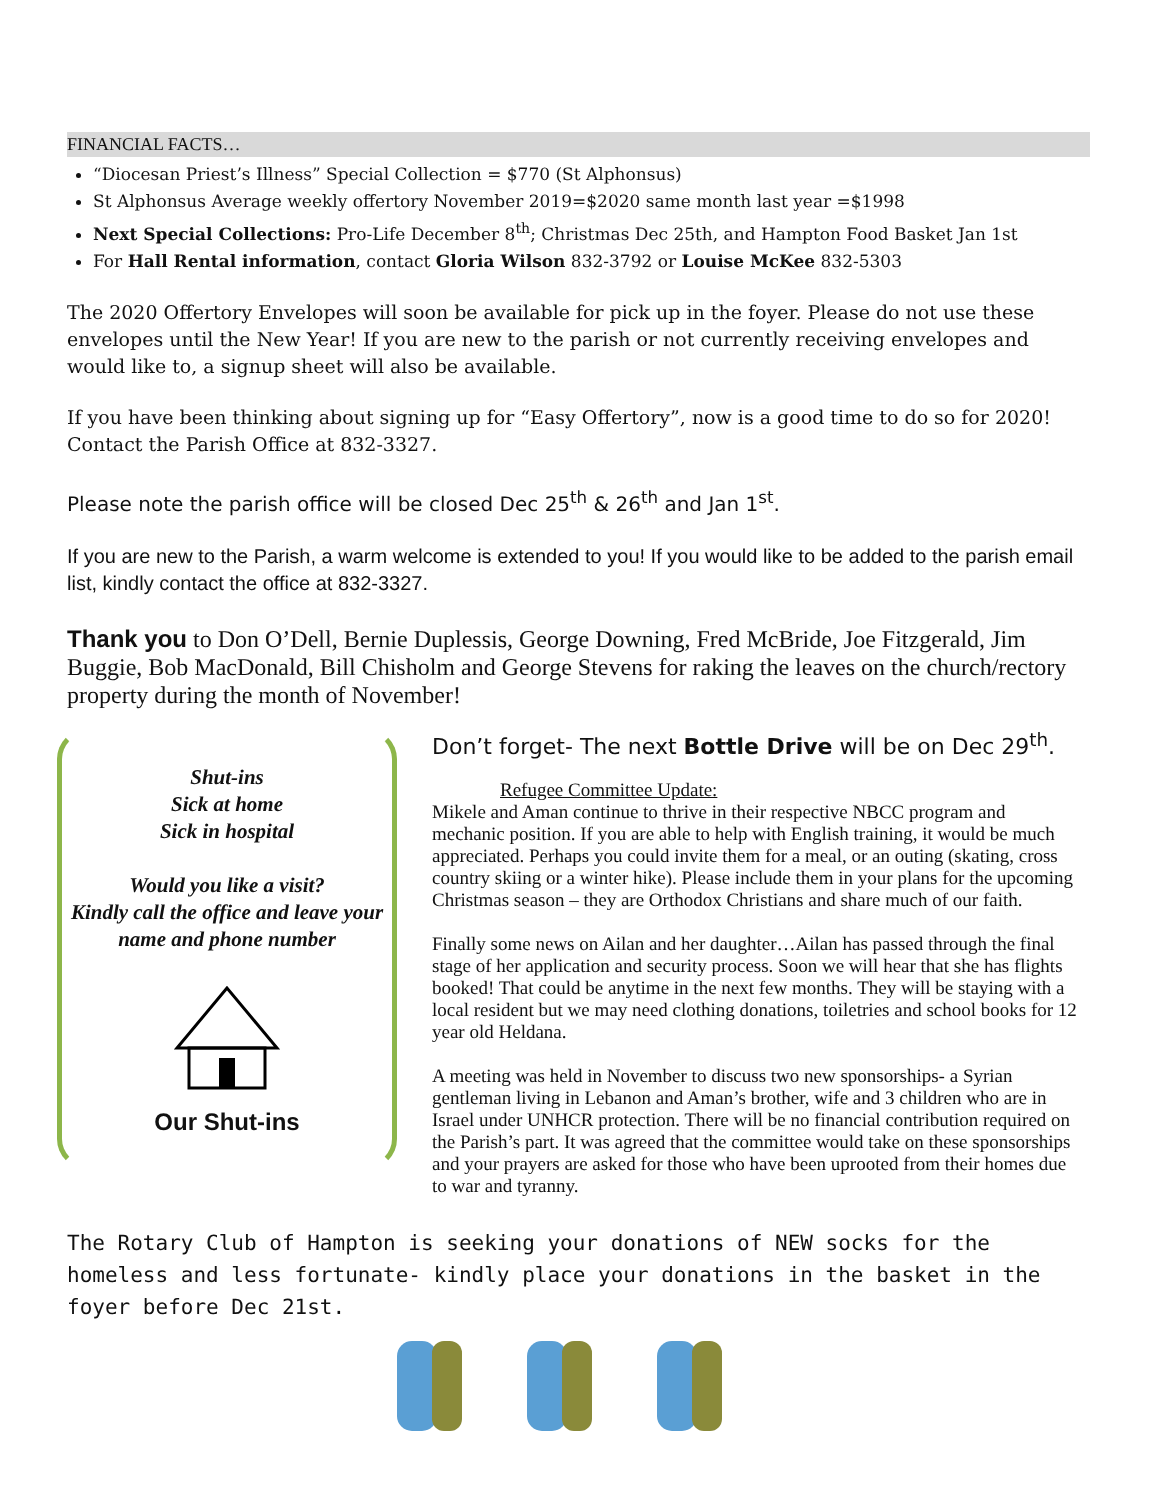FINANCIAL FACTS…
“Diocesan Priest’s Illness” Special Collection = $770 (St Alphonsus)
St Alphonsus Average weekly offertory November 2019=$2020 same month last year =$1998
Next Special Collections: Pro-Life December 8<sup>th</sup>; Christmas Dec 25th, and Hampton Food Basket Jan 1st
For Hall Rental information, contact Gloria Wilson 832-3792 or Louise McKee 832-5303
The 2020 Offertory Envelopes will soon be available for pick up in the foyer. Please do not use these envelopes until the New Year! If you are new to the parish or not currently receiving envelopes and would like to, a signup sheet will also be available.
If you have been thinking about signing up for “Easy Offertory”, now is a good time to do so for 2020! Contact the Parish Office at 832-3327.
Please note the parish office will be closed Dec 25<sup>th</sup> & 26<sup>th</sup> and Jan 1<sup>st</sup>.
If you are new to the Parish, a warm welcome is extended to you! If you would like to be added to the parish email list, kindly contact the office at 832-3327.
Thank you to Don O’Dell, Bernie Duplessis, George Downing, Fred McBride, Joe Fitzgerald, Jim Buggie, Bob MacDonald, Bill Chisholm and George Stevens for raking the leaves on the church/rectory property during the month of November!
Shut-ins
Sick at home
Sick in hospital
Would you like a visit?
Kindly call the office and leave your name and phone number
Our Shut-ins
Don’t forget- The next Bottle Drive will be on Dec 29<sup>th</sup>.
Refugee Committee Update:
Mikele and Aman continue to thrive in their respective NBCC program and mechanic position. If you are able to help with English training, it would be much appreciated. Perhaps you could invite them for a meal, or an outing (skating, cross country skiing or a winter hike). Please include them in your plans for the upcoming Christmas season – they are Orthodox Christians and share much of our faith.
Finally some news on Ailan and her daughter…Ailan has passed through the final stage of her application and security process. Soon we will hear that she has flights booked! That could be anytime in the next few months. They will be staying with a local resident but we may need clothing donations, toiletries and school books for 12 year old Heldana.
A meeting was held in November to discuss two new sponsorships- a Syrian gentleman living in Lebanon and Aman’s brother, wife and 3 children who are in Israel under UNHCR protection. There will be no financial contribution required on the Parish’s part. It was agreed that the committee would take on these sponsorships and your prayers are asked for those who have been uprooted from their homes due to war and tyranny.
The Rotary Club of Hampton is seeking your donations of NEW socks for the homeless and less fortunate- kindly place your donations in the basket in the foyer before Dec 21st.